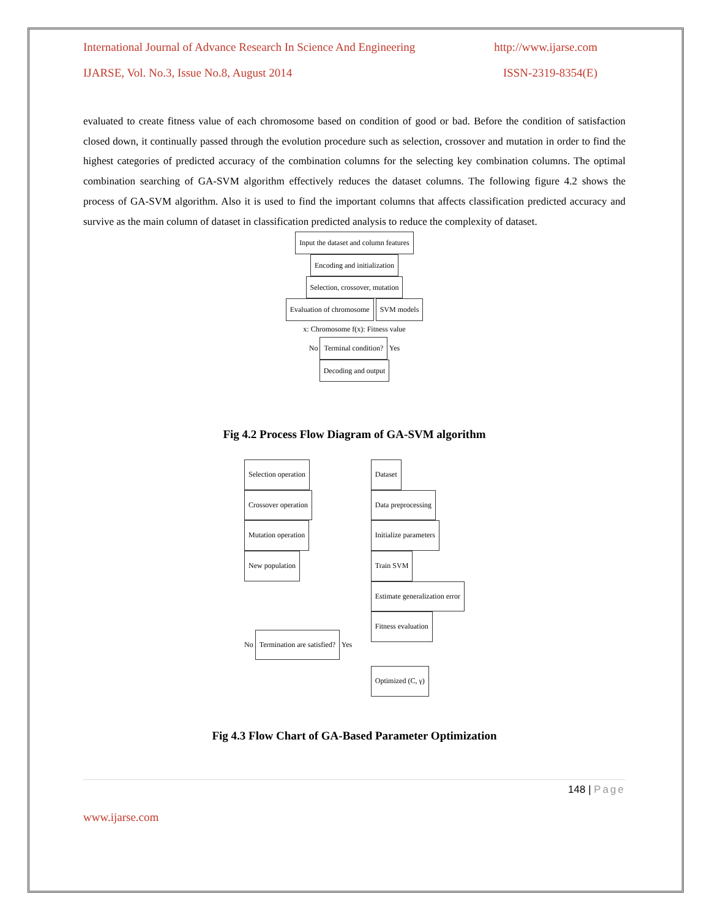International Journal of Advance Research In Science And Engineering http://www.ijarse.com
IJARSE, Vol. No.3, Issue No.8, August 2014 ISSN-2319-8354(E)
evaluated to create fitness value of each chromosome based on condition of good or bad. Before the condition of satisfaction closed down, it continually passed through the evolution procedure such as selection, crossover and mutation in order to find the highest categories of predicted accuracy of the combination columns for the selecting key combination columns. The optimal combination searching of GA-SVM algorithm effectively reduces the dataset columns. The following figure 4.2 shows the process of GA-SVM algorithm. Also it is used to find the important columns that affects classification predicted accuracy and survive as the main column of dataset in classification predicted analysis to reduce the complexity of dataset.
Input the dataset and column features
Encoding and initialization
Selection, crossover, mutation Evaluation of chromosome SVM models
x: Chromosome f(x): Fitness value
No Terminal condition? Yes
Decoding and output
Fig 4.2 Process Flow Diagram of GA-SVM algorithm
Selection operation
Crossover operation
Mutation operation
New population
No Termination are satisfied? Yes
Dataset
Data preprocessing
Initialize parameters
Train SVM
Estimate generalization error
Fitness evaluation
Optimized (C, γ)
Fig 4.3 Flow Chart of GA-Based Parameter Optimization
148 | Page
www.ijarse.com